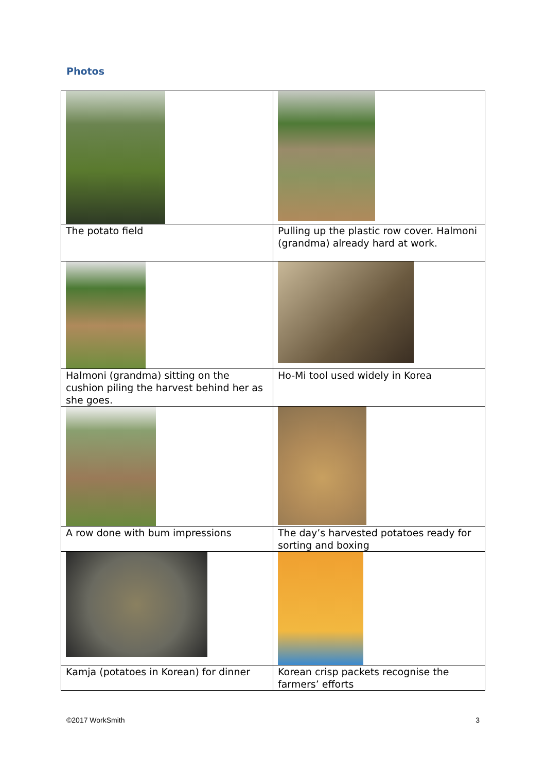Photos
| The potato field | Pulling up the plastic row cover. Halmoni (grandma) already hard at work. |
| Halmoni (grandma) sitting on the cushion piling the harvest behind her as she goes. | Ho-Mi tool used widely in Korea |
| A row done with bum impressions | The day’s harvested potatoes ready for sorting and boxing |
| Kamja (potatoes in Korean) for dinner | Korean crisp packets recognise the farmers’ efforts |
©2017 WorkSmith 3